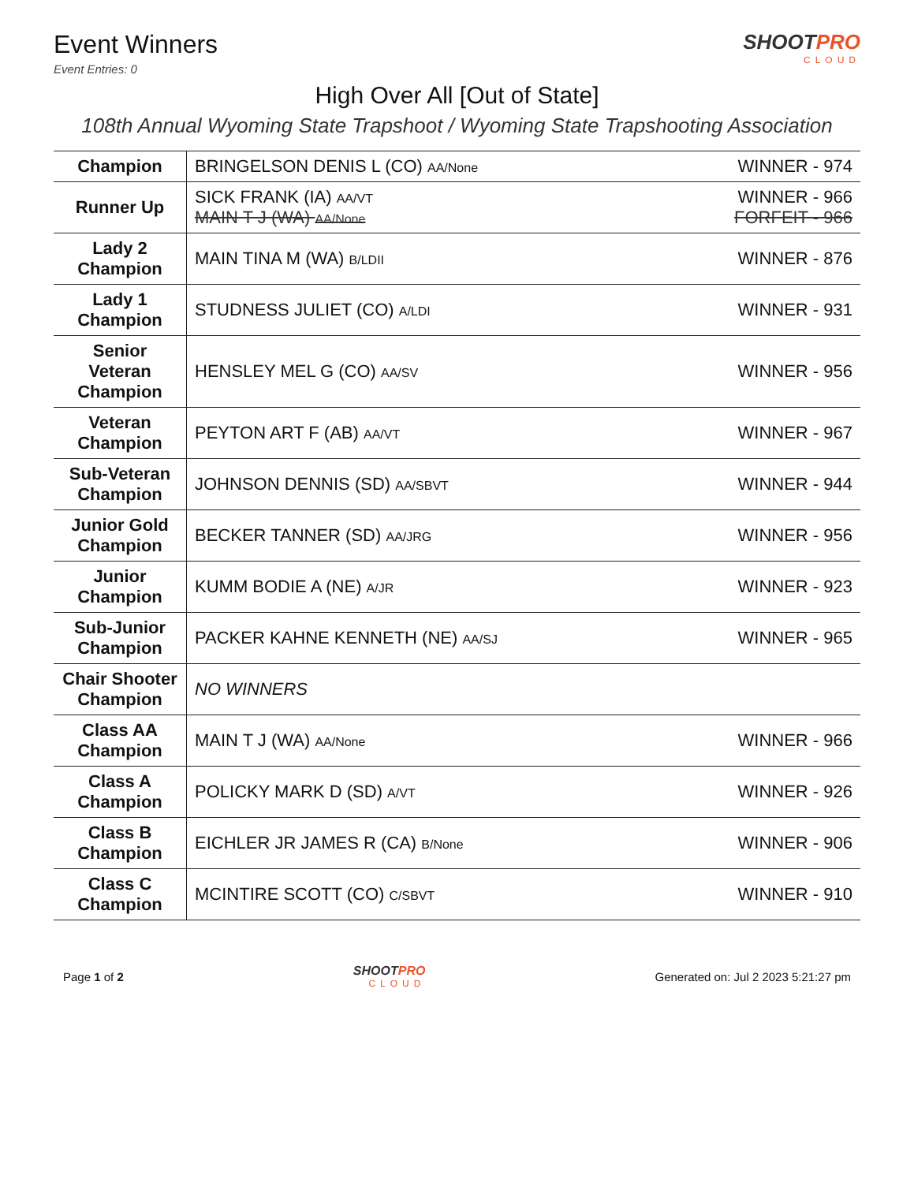Event Winners
Event Entries: 0
SHOOTPRO
CLOUD
High Over All [Out of State]
108th Annual Wyoming State Trapshoot / Wyoming State Trapshooting Association
| Champion | BRINGELSON DENIS L (CO) AA/None | WINNER - 974 |
| Runner Up | SICK FRANK (IA) AA/VT MAIN T J (WA) AA/None | WINNER - 966 FORFEIT - 966 |
| Lady 2 Champion | MAIN TINA M (WA) B/LDII | WINNER - 876 |
| Lady 1 Champion | STUDNESS JULIET (CO) A/LDI | WINNER - 931 |
| Senior Veteran Champion | HENSLEY MEL G (CO) AA/SV | WINNER - 956 |
| Veteran Champion | PEYTON ART F (AB) AA/VT | WINNER - 967 |
| Sub-Veteran Champion | JOHNSON DENNIS (SD) AA/SBVT | WINNER - 944 |
| Junior Gold Champion | BECKER TANNER (SD) AA/JRG | WINNER - 956 |
| Junior Champion | KUMM BODIE A (NE) A/JR | WINNER - 923 |
| Sub-Junior Champion | PACKER KAHNE KENNETH (NE) AA/SJ | WINNER - 965 |
| Chair Shooter Champion | NO WINNERS | |
| Class AA Champion | MAIN T J (WA) AA/None | WINNER - 966 |
| Class A Champion | POLICKY MARK D (SD) A/VT | WINNER - 926 |
| Class B Champion | EICHLER JR JAMES R (CA) B/None | WINNER - 906 |
| Class C Champion | MCINTIRE SCOTT (CO) C/SBVT | WINNER - 910 |
Page 1 of 2 SHOOTPRO
CLOUD
Generated on: Jul 2 2023 5:21:27 pm